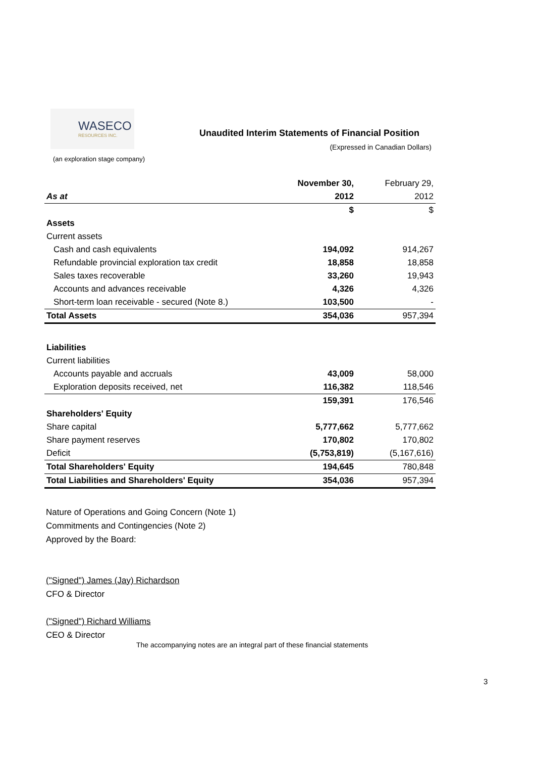WASECO
RESOURCES INC.
Unaudited Interim Statements of Financial Position
(Expressed in Canadian Dollars)
(an exploration stage company)
| | November 30, | February 29, |
| As at | 2012 | 2012 |
| | $ | $ |
| Assets | | |
| Current assets | | |
| Cash and cash equivalents | 194,092 | 914,267 |
| Refundable provincial exploration tax credit | 18,858 | 18,858 |
| Sales taxes recoverable | 33,260 | 19,943 |
| Accounts and advances receivable | 4,326 | 4,326 |
| Short-term loan receivable - secured (Note 8.) | 103,500 | - |
| Total Assets | 354,036 | 957,394 |
| Liabilities | | |
| Current liabilities | | |
| Accounts payable and accruals | 43,009 | 58,000 |
| Exploration deposits received, net | 116,382 | 118,546 |
| | 159,391 | 176,546 |
| Shareholders' Equity | | |
| Share capital | 5,777,662 | 5,777,662 |
| Share payment reserves | 170,802 | 170,802 |
| Deficit | (5,753,819) | (5,167,616) |
| Total Shareholders' Equity | 194,645 | 780,848 |
| Total Liabilities and Shareholders' Equity | 354,036 | 957,394 |
Nature of Operations and Going Concern (Note 1)
Commitments and Contingencies (Note 2)
Approved by the Board:
("Signed") James (Jay) Richardson
CFO & Director
("Signed") Richard Williams
CEO & Director
The accompanying notes are an integral part of these financial statements
3